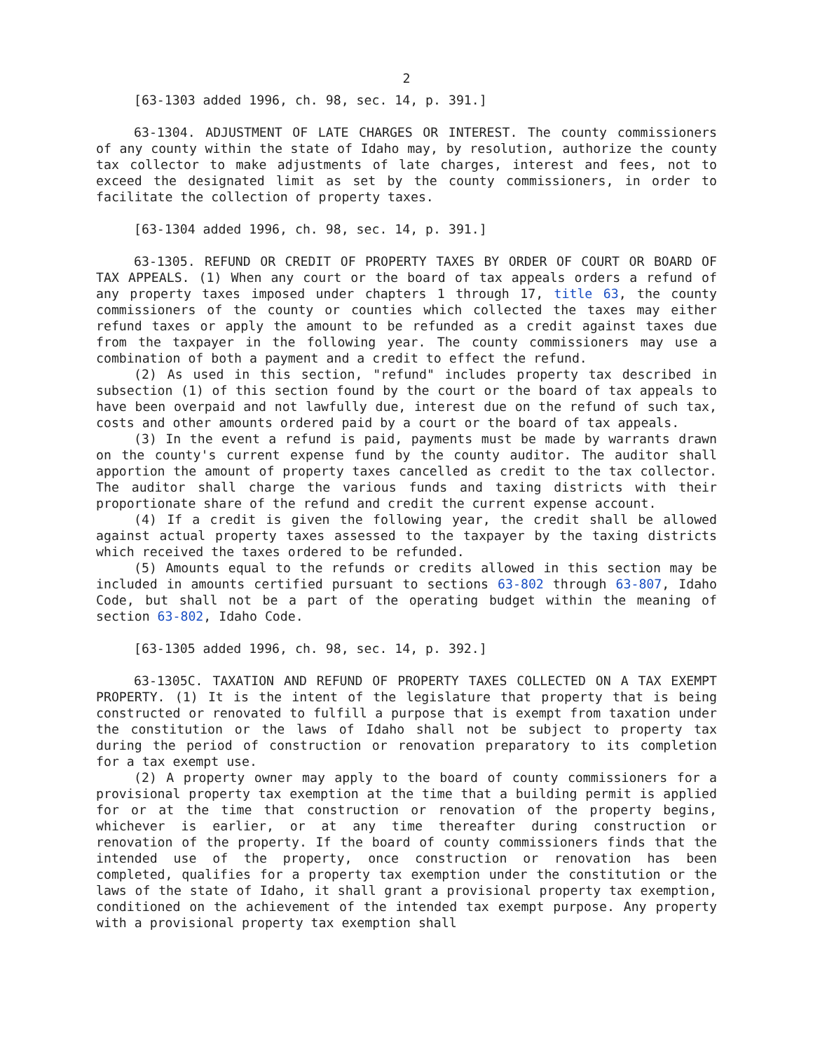2
[63-1303 added 1996, ch. 98, sec. 14, p. 391.]
63-1304. ADJUSTMENT OF LATE CHARGES OR INTEREST. The county commissioners of any county within the state of Idaho may, by resolution, authorize the county tax collector to make adjustments of late charges, interest and fees, not to exceed the designated limit as set by the county commissioners, in order to facilitate the collection of property taxes.
[63-1304 added 1996, ch. 98, sec. 14, p. 391.]
63-1305. REFUND OR CREDIT OF PROPERTY TAXES BY ORDER OF COURT OR BOARD OF TAX APPEALS. (1) When any court or the board of tax appeals orders a refund of any property taxes imposed under chapters 1 through 17, title 63, the county commissioners of the county or counties which collected the taxes may either refund taxes or apply the amount to be refunded as a credit against taxes due from the taxpayer in the following year. The county commissioners may use a combination of both a payment and a credit to effect the refund.
(2) As used in this section, "refund" includes property tax described in subsection (1) of this section found by the court or the board of tax appeals to have been overpaid and not lawfully due, interest due on the refund of such tax, costs and other amounts ordered paid by a court or the board of tax appeals.
(3) In the event a refund is paid, payments must be made by warrants drawn on the county's current expense fund by the county auditor. The auditor shall apportion the amount of property taxes cancelled as credit to the tax collector. The auditor shall charge the various funds and taxing districts with their proportionate share of the refund and credit the current expense account.
(4) If a credit is given the following year, the credit shall be allowed against actual property taxes assessed to the taxpayer by the taxing districts which received the taxes ordered to be refunded.
(5) Amounts equal to the refunds or credits allowed in this section may be included in amounts certified pursuant to sections 63-802 through 63-807, Idaho Code, but shall not be a part of the operating budget within the meaning of section 63-802, Idaho Code.
[63-1305 added 1996, ch. 98, sec. 14, p. 392.]
63-1305C. TAXATION AND REFUND OF PROPERTY TAXES COLLECTED ON A TAX EXEMPT PROPERTY. (1) It is the intent of the legislature that property that is being constructed or renovated to fulfill a purpose that is exempt from taxation under the constitution or the laws of Idaho shall not be subject to property tax during the period of construction or renovation preparatory to its completion for a tax exempt use.
(2) A property owner may apply to the board of county commissioners for a provisional property tax exemption at the time that a building permit is applied for or at the time that construction or renovation of the property begins, whichever is earlier, or at any time thereafter during construction or renovation of the property. If the board of county commissioners finds that the intended use of the property, once construction or renovation has been completed, qualifies for a property tax exemption under the constitution or the laws of the state of Idaho, it shall grant a provisional property tax exemption, conditioned on the achievement of the intended tax exempt purpose. Any property with a provisional property tax exemption shall